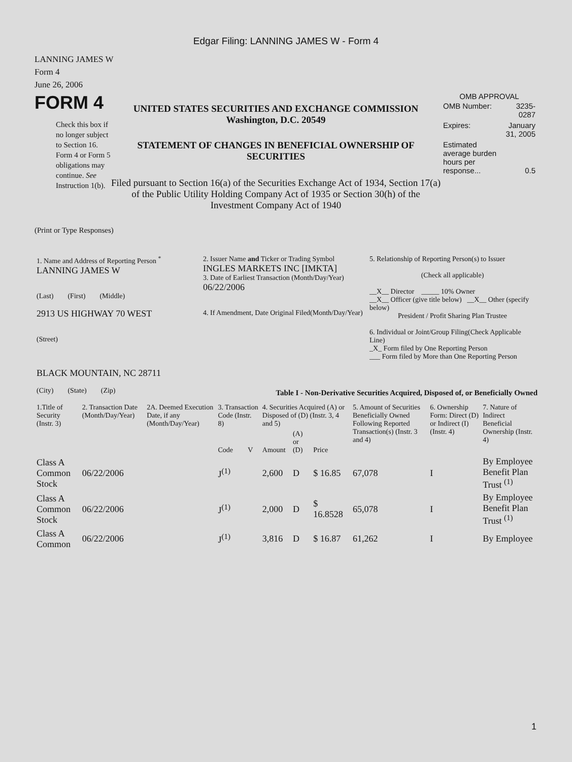Edgar Filing: LANNING JAMES W - Form 4
LANNING JAMES W
Form 4
June 26, 2006
FORM 4
Check this box if no longer subject to Section 16. Form 4 or Form 5 obligations may continue. See Instruction 1(b).
UNITED STATES SECURITIES AND EXCHANGE COMMISSION
Washington, D.C. 20549
STATEMENT OF CHANGES IN BENEFICIAL OWNERSHIP OF SECURITIES
Filed pursuant to Section 16(a) of the Securities Exchange Act of 1934, Section 17(a) of the Public Utility Holding Company Act of 1935 or Section 30(h) of the Investment Company Act of 1940
OMB APPROVAL
| OMB Number: | 3235-0287 |
| Expires: | January 31, 2005 |
| Estimated average burden hours per response... | 0.5 |
(Print or Type Responses)
| 1. Name and Address of Reporting Person <sup>*</sup> LANNING JAMES W (Last) (First) (Middle) 2913 US HIGHWAY 70 WEST (Street) BLACK MOUNTAIN, NC 28711 (City) (State) (Zip) | 2. Issuer Name and Ticker or Trading Symbol INGLES MARKETS INC [IMKTA] 3. Date of Earliest Transaction (Month/Day/Year) 06/22/2006 4. If Amendment, Date Original Filed(Month/Day/Year) | 5. Relationship of Reporting Person(s) to Issuer (Check all applicable) __X__ Director _____ 10% Owner __X__ Officer (give title below) __X__ Other (specify below) President / Profit Sharing Plan Trustee 6. Individual or Joint/Group Filing(Check Applicable Line) _X_ Form filed by One Reporting Person ___ Form filed by More than One Reporting Person |
Table I - Non-Derivative Securities Acquired, Disposed of, or Beneficially Owned
| 1.Title of Security (Instr. 3) | 2. Transaction Date (Month/Day/Year) | 2A. Deemed Execution Date, if any (Month/Day/Year) | 3. Transaction Code (Instr. 8) | | 4. Securities Acquired (A) or Disposed of (D) (Instr. 3, 4 and 5) | | | 5. Amount of Securities Beneficially Owned Following Reported Transaction(s) (Instr. 3 and 4) | 6. Ownership Form: Direct (D) or Indirect (I) (Instr. 4) | 7. Nature of Indirect Beneficial Ownership (Instr. 4) |
| --- | --- | --- | --- | --- | --- | --- | --- | --- | --- | --- |
| | | | Code | V | Amount | (A) or (D) | Price | | | |
| Class A Common Stock | 06/22/2006 | | J<sup>(1)</sup> | | 2,600 | D | $ 16.85 | 67,078 | I | By Employee Benefit Plan Trust <sup>(1)</sup> |
| Class A Common Stock | 06/22/2006 | | J<sup>(1)</sup> | | 2,000 | D | $ 16.8528 | 65,078 | I | By Employee Benefit Plan Trust <sup>(1)</sup> |
| Class A Common | 06/22/2006 | | J<sup>(1)</sup> | | 3,816 | D | $ 16.87 | 61,262 | I | By Employee |
1